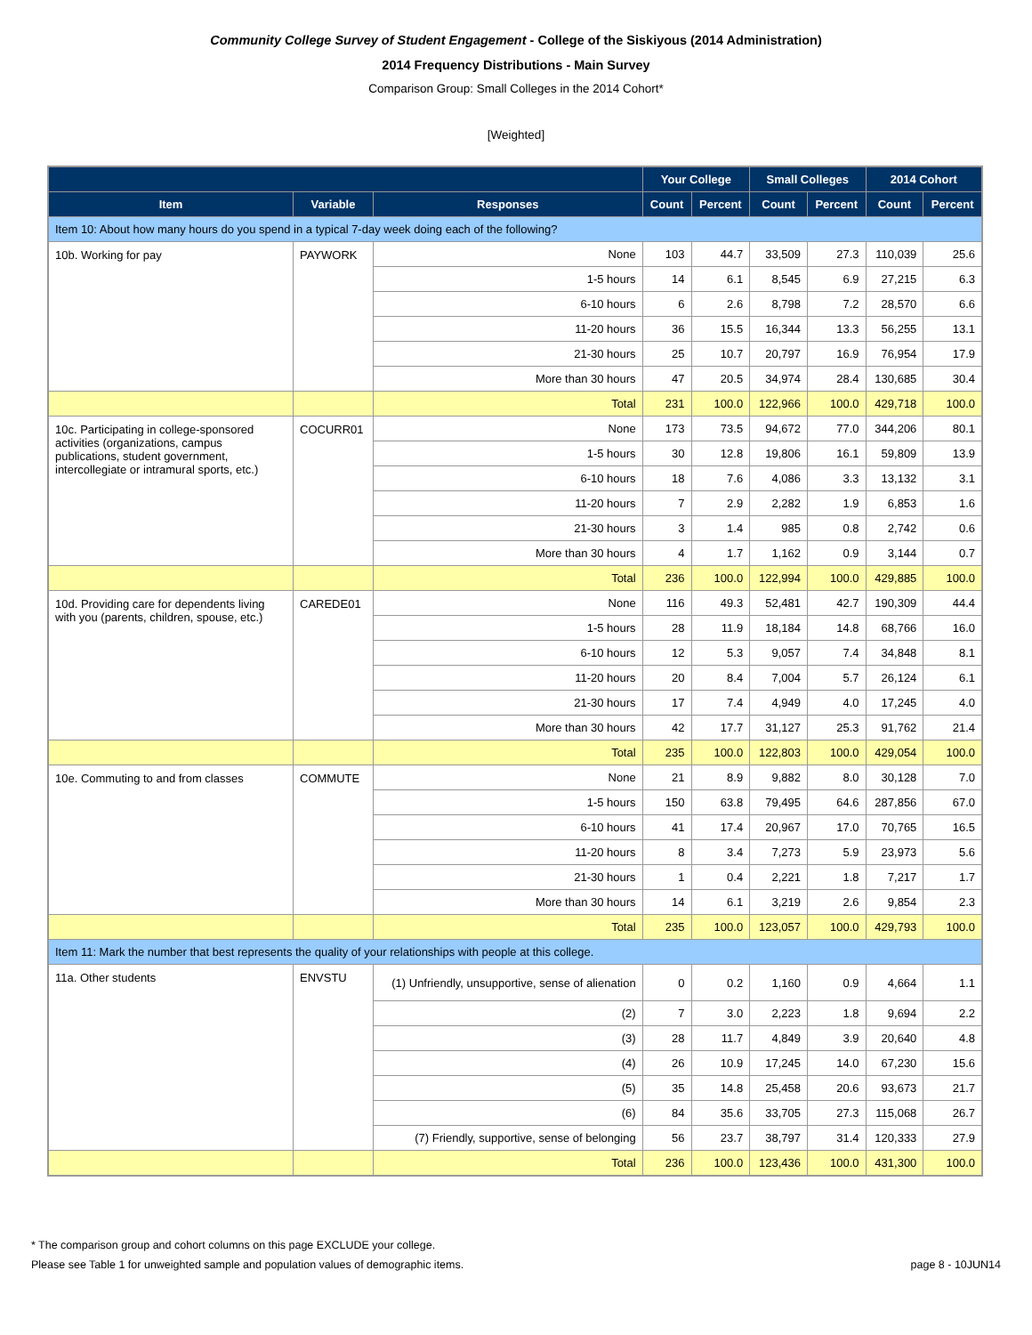Community College Survey of Student Engagement - College of the Siskiyous (2014 Administration)
2014 Frequency Distributions - Main Survey
Comparison Group: Small Colleges in the 2014 Cohort*
[Weighted]
| | | | Your College | | Small Colleges | | 2014 Cohort | |
| --- | --- | --- | --- | --- | --- | --- | --- | --- |
| Item | Variable | Responses | Count | Percent | Count | Percent | Count | Percent |
| Item 10: About how many hours do you spend in a typical 7-day week doing each of the following? | | | | | | | | |
| 10b. Working for pay | PAYWORK | None | 103 | 44.7 | 33,509 | 27.3 | 110,039 | 25.6 |
| | | 1-5 hours | 14 | 6.1 | 8,545 | 6.9 | 27,215 | 6.3 |
| | | 6-10 hours | 6 | 2.6 | 8,798 | 7.2 | 28,570 | 6.6 |
| | | 11-20 hours | 36 | 15.5 | 16,344 | 13.3 | 56,255 | 13.1 |
| | | 21-30 hours | 25 | 10.7 | 20,797 | 16.9 | 76,954 | 17.9 |
| | | More than 30 hours | 47 | 20.5 | 34,974 | 28.4 | 130,685 | 30.4 |
| | | Total | 231 | 100.0 | 122,966 | 100.0 | 429,718 | 100.0 |
| 10c. Participating in college-sponsored activities (organizations, campus publications, student government, intercollegiate or intramural sports, etc.) | COCURR01 | None | 173 | 73.5 | 94,672 | 77.0 | 344,206 | 80.1 |
| | | 1-5 hours | 30 | 12.8 | 19,806 | 16.1 | 59,809 | 13.9 |
| | | 6-10 hours | 18 | 7.6 | 4,086 | 3.3 | 13,132 | 3.1 |
| | | 11-20 hours | 7 | 2.9 | 2,282 | 1.9 | 6,853 | 1.6 |
| | | 21-30 hours | 3 | 1.4 | 985 | 0.8 | 2,742 | 0.6 |
| | | More than 30 hours | 4 | 1.7 | 1,162 | 0.9 | 3,144 | 0.7 |
| | | Total | 236 | 100.0 | 122,994 | 100.0 | 429,885 | 100.0 |
| 10d. Providing care for dependents living with you (parents, children, spouse, etc.) | CAREDE01 | None | 116 | 49.3 | 52,481 | 42.7 | 190,309 | 44.4 |
| | | 1-5 hours | 28 | 11.9 | 18,184 | 14.8 | 68,766 | 16.0 |
| | | 6-10 hours | 12 | 5.3 | 9,057 | 7.4 | 34,848 | 8.1 |
| | | 11-20 hours | 20 | 8.4 | 7,004 | 5.7 | 26,124 | 6.1 |
| | | 21-30 hours | 17 | 7.4 | 4,949 | 4.0 | 17,245 | 4.0 |
| | | More than 30 hours | 42 | 17.7 | 31,127 | 25.3 | 91,762 | 21.4 |
| | | Total | 235 | 100.0 | 122,803 | 100.0 | 429,054 | 100.0 |
| 10e. Commuting to and from classes | COMMUTE | None | 21 | 8.9 | 9,882 | 8.0 | 30,128 | 7.0 |
| | | 1-5 hours | 150 | 63.8 | 79,495 | 64.6 | 287,856 | 67.0 |
| | | 6-10 hours | 41 | 17.4 | 20,967 | 17.0 | 70,765 | 16.5 |
| | | 11-20 hours | 8 | 3.4 | 7,273 | 5.9 | 23,973 | 5.6 |
| | | 21-30 hours | 1 | 0.4 | 2,221 | 1.8 | 7,217 | 1.7 |
| | | More than 30 hours | 14 | 6.1 | 3,219 | 2.6 | 9,854 | 2.3 |
| | | Total | 235 | 100.0 | 123,057 | 100.0 | 429,793 | 100.0 |
| Item 11: Mark the number that best represents the quality of your relationships with people at this college. | | | | | | | | |
| 11a. Other students | ENVSTU | (1) Unfriendly, unsupportive, sense of alienation | 0 | 0.2 | 1,160 | 0.9 | 4,664 | 1.1 |
| | | (2) | 7 | 3.0 | 2,223 | 1.8 | 9,694 | 2.2 |
| | | (3) | 28 | 11.7 | 4,849 | 3.9 | 20,640 | 4.8 |
| | | (4) | 26 | 10.9 | 17,245 | 14.0 | 67,230 | 15.6 |
| | | (5) | 35 | 14.8 | 25,458 | 20.6 | 93,673 | 21.7 |
| | | (6) | 84 | 35.6 | 33,705 | 27.3 | 115,068 | 26.7 |
| | | (7) Friendly, supportive, sense of belonging | 56 | 23.7 | 38,797 | 31.4 | 120,333 | 27.9 |
| | | Total | 236 | 100.0 | 123,436 | 100.0 | 431,300 | 100.0 |
* The comparison group and cohort columns on this page EXCLUDE your college.
Please see Table 1 for unweighted sample and population values of demographic items. page 8 - 10JUN14